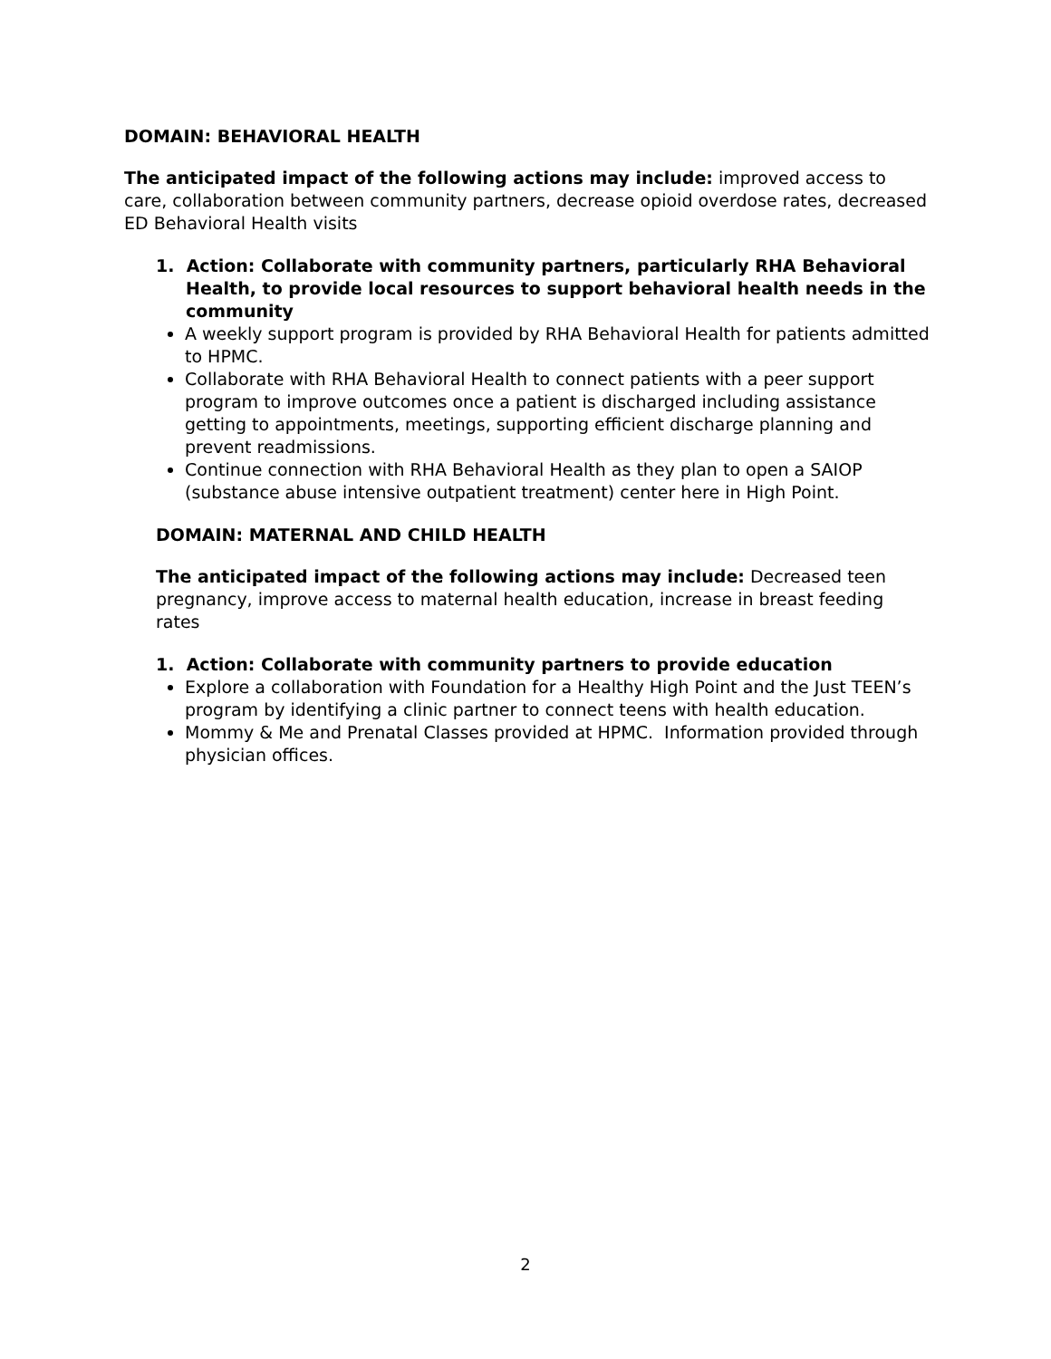DOMAIN: BEHAVIORAL HEALTH
The anticipated impact of the following actions may include: improved access to care, collaboration between community partners, decrease opioid overdose rates, decreased ED Behavioral Health visits
1. Action: Collaborate with community partners, particularly RHA Behavioral Health, to provide local resources to support behavioral health needs in the community
A weekly support program is provided by RHA Behavioral Health for patients admitted to HPMC.
Collaborate with RHA Behavioral Health to connect patients with a peer support program to improve outcomes once a patient is discharged including assistance getting to appointments, meetings, supporting efficient discharge planning and prevent readmissions.
Continue connection with RHA Behavioral Health as they plan to open a SAIOP (substance abuse intensive outpatient treatment) center here in High Point.
DOMAIN: MATERNAL AND CHILD HEALTH
The anticipated impact of the following actions may include: Decreased teen pregnancy, improve access to maternal health education, increase in breast feeding rates
1. Action: Collaborate with community partners to provide education
Explore a collaboration with Foundation for a Healthy High Point and the Just TEEN’s program by identifying a clinic partner to connect teens with health education.
Mommy & Me and Prenatal Classes provided at HPMC. Information provided through physician offices.
2